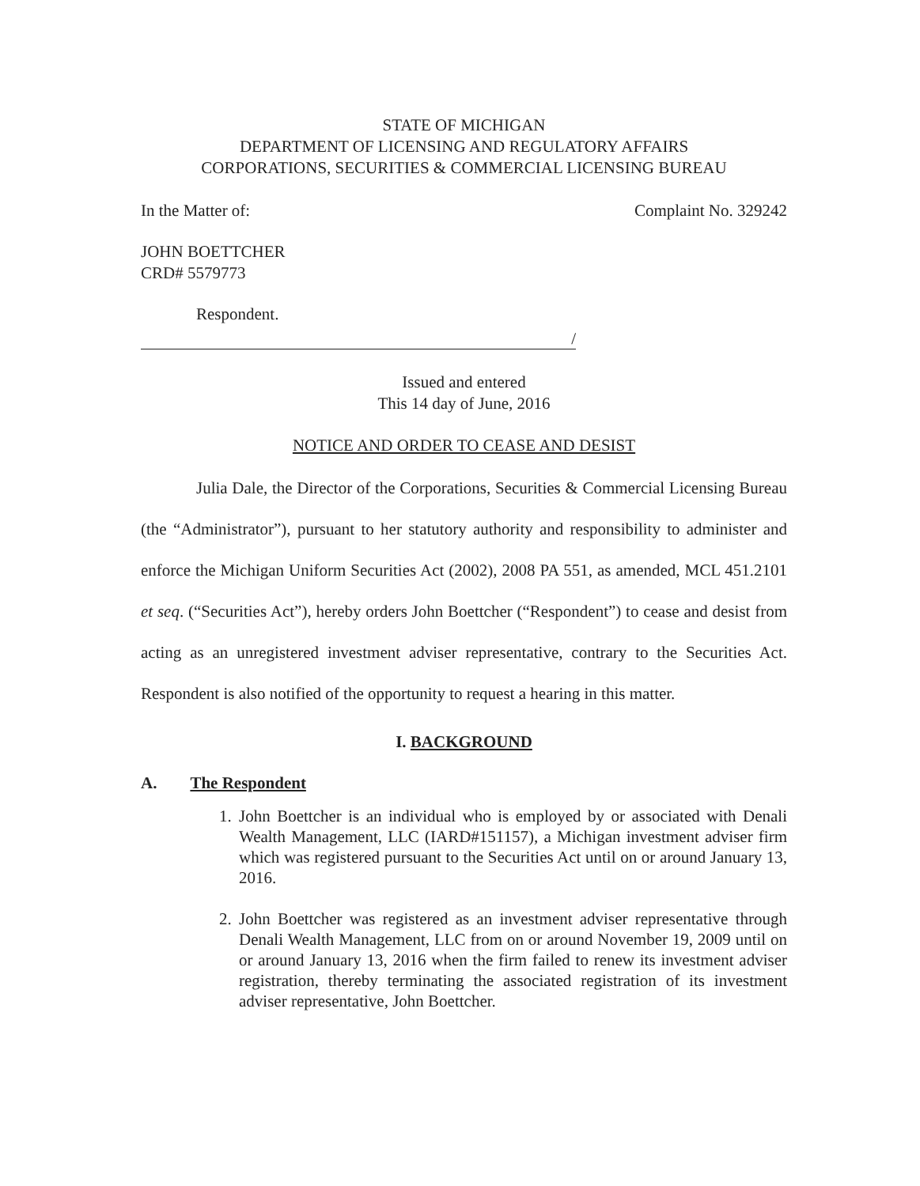STATE OF MICHIGAN
DEPARTMENT OF LICENSING AND REGULATORY AFFAIRS
CORPORATIONS, SECURITIES & COMMERCIAL LICENSING BUREAU
In the Matter of: Complaint No. 329242
JOHN BOETTCHER
CRD# 5579773
Respondent.
/
Issued and entered
This 14 day of June, 2016
NOTICE AND ORDER TO CEASE AND DESIST
Julia Dale, the Director of the Corporations, Securities & Commercial Licensing Bureau (the “Administrator”), pursuant to her statutory authority and responsibility to administer and enforce the Michigan Uniform Securities Act (2002), 2008 PA 551, as amended, MCL 451.2101 et seq. (“Securities Act”), hereby orders John Boettcher (“Respondent”) to cease and desist from acting as an unregistered investment adviser representative, contrary to the Securities Act. Respondent is also notified of the opportunity to request a hearing in this matter.
I. BACKGROUND
A. The Respondent
1. John Boettcher is an individual who is employed by or associated with Denali Wealth Management, LLC (IARD#151157), a Michigan investment adviser firm which was registered pursuant to the Securities Act until on or around January 13, 2016.
2. John Boettcher was registered as an investment adviser representative through Denali Wealth Management, LLC from on or around November 19, 2009 until on or around January 13, 2016 when the firm failed to renew its investment adviser registration, thereby terminating the associated registration of its investment adviser representative, John Boettcher.